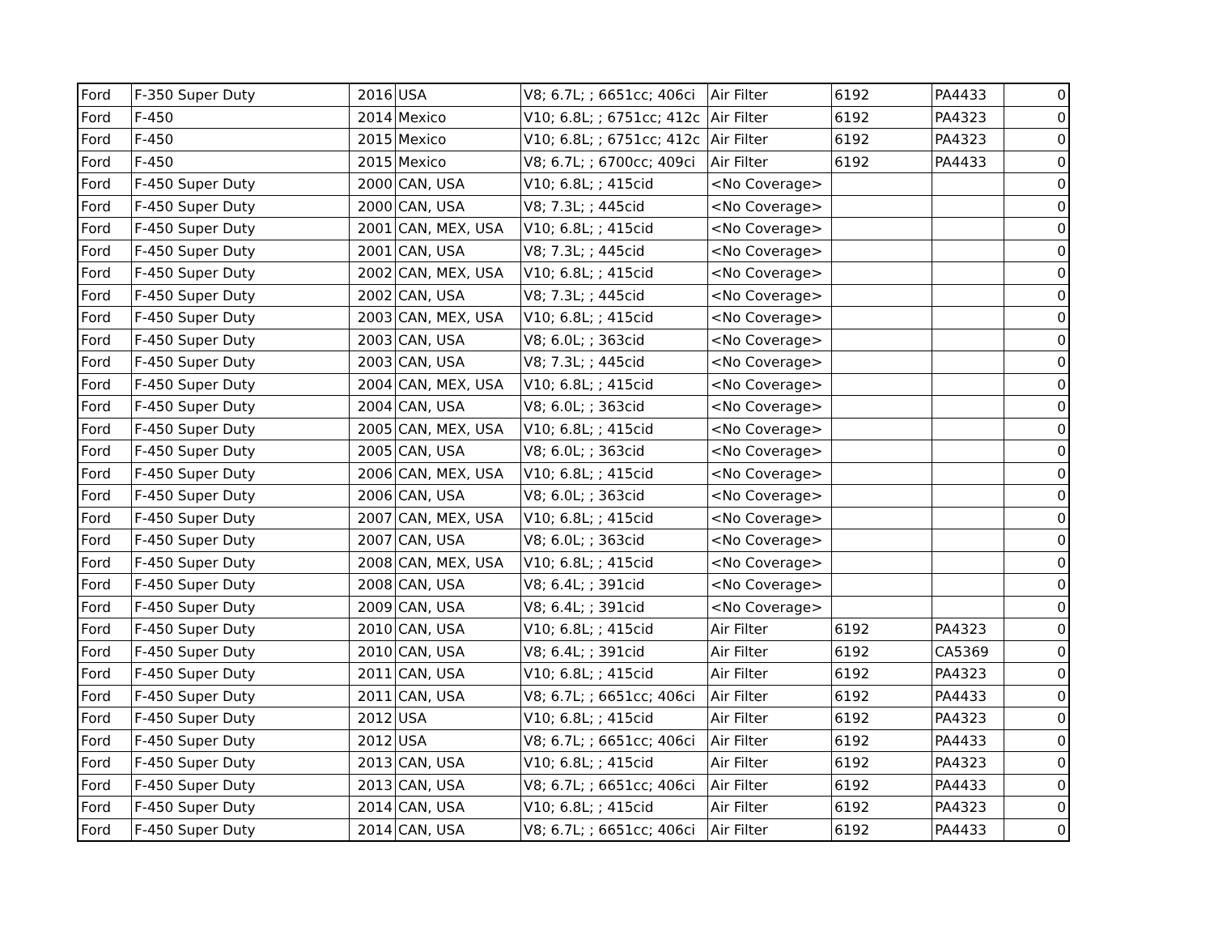| Ford | F-350 Super Duty | 2016 | USA | V8; 6.7L; ; 6651cc; 406ci | Air Filter | 6192 | PA4433 | 0 |
| Ford | F-450 | 2014 | Mexico | V10; 6.8L; ; 6751cc; 412c | Air Filter | 6192 | PA4323 | 0 |
| Ford | F-450 | 2015 | Mexico | V10; 6.8L; ; 6751cc; 412c | Air Filter | 6192 | PA4323 | 0 |
| Ford | F-450 | 2015 | Mexico | V8; 6.7L; ; 6700cc; 409ci | Air Filter | 6192 | PA4433 | 0 |
| Ford | F-450 Super Duty | 2000 | CAN, USA | V10; 6.8L; ; 415cid | <No Coverage> | | | 0 |
| Ford | F-450 Super Duty | 2000 | CAN, USA | V8; 7.3L; ; 445cid | <No Coverage> | | | 0 |
| Ford | F-450 Super Duty | 2001 | CAN, MEX, USA | V10; 6.8L; ; 415cid | <No Coverage> | | | 0 |
| Ford | F-450 Super Duty | 2001 | CAN, USA | V8; 7.3L; ; 445cid | <No Coverage> | | | 0 |
| Ford | F-450 Super Duty | 2002 | CAN, MEX, USA | V10; 6.8L; ; 415cid | <No Coverage> | | | 0 |
| Ford | F-450 Super Duty | 2002 | CAN, USA | V8; 7.3L; ; 445cid | <No Coverage> | | | 0 |
| Ford | F-450 Super Duty | 2003 | CAN, MEX, USA | V10; 6.8L; ; 415cid | <No Coverage> | | | 0 |
| Ford | F-450 Super Duty | 2003 | CAN, USA | V8; 6.0L; ; 363cid | <No Coverage> | | | 0 |
| Ford | F-450 Super Duty | 2003 | CAN, USA | V8; 7.3L; ; 445cid | <No Coverage> | | | 0 |
| Ford | F-450 Super Duty | 2004 | CAN, MEX, USA | V10; 6.8L; ; 415cid | <No Coverage> | | | 0 |
| Ford | F-450 Super Duty | 2004 | CAN, USA | V8; 6.0L; ; 363cid | <No Coverage> | | | 0 |
| Ford | F-450 Super Duty | 2005 | CAN, MEX, USA | V10; 6.8L; ; 415cid | <No Coverage> | | | 0 |
| Ford | F-450 Super Duty | 2005 | CAN, USA | V8; 6.0L; ; 363cid | <No Coverage> | | | 0 |
| Ford | F-450 Super Duty | 2006 | CAN, MEX, USA | V10; 6.8L; ; 415cid | <No Coverage> | | | 0 |
| Ford | F-450 Super Duty | 2006 | CAN, USA | V8; 6.0L; ; 363cid | <No Coverage> | | | 0 |
| Ford | F-450 Super Duty | 2007 | CAN, MEX, USA | V10; 6.8L; ; 415cid | <No Coverage> | | | 0 |
| Ford | F-450 Super Duty | 2007 | CAN, USA | V8; 6.0L; ; 363cid | <No Coverage> | | | 0 |
| Ford | F-450 Super Duty | 2008 | CAN, MEX, USA | V10; 6.8L; ; 415cid | <No Coverage> | | | 0 |
| Ford | F-450 Super Duty | 2008 | CAN, USA | V8; 6.4L; ; 391cid | <No Coverage> | | | 0 |
| Ford | F-450 Super Duty | 2009 | CAN, USA | V8; 6.4L; ; 391cid | <No Coverage> | | | 0 |
| Ford | F-450 Super Duty | 2010 | CAN, USA | V10; 6.8L; ; 415cid | Air Filter | 6192 | PA4323 | 0 |
| Ford | F-450 Super Duty | 2010 | CAN, USA | V8; 6.4L; ; 391cid | Air Filter | 6192 | CA5369 | 0 |
| Ford | F-450 Super Duty | 2011 | CAN, USA | V10; 6.8L; ; 415cid | Air Filter | 6192 | PA4323 | 0 |
| Ford | F-450 Super Duty | 2011 | CAN, USA | V8; 6.7L; ; 6651cc; 406ci | Air Filter | 6192 | PA4433 | 0 |
| Ford | F-450 Super Duty | 2012 | USA | V10; 6.8L; ; 415cid | Air Filter | 6192 | PA4323 | 0 |
| Ford | F-450 Super Duty | 2012 | USA | V8; 6.7L; ; 6651cc; 406ci | Air Filter | 6192 | PA4433 | 0 |
| Ford | F-450 Super Duty | 2013 | CAN, USA | V10; 6.8L; ; 415cid | Air Filter | 6192 | PA4323 | 0 |
| Ford | F-450 Super Duty | 2013 | CAN, USA | V8; 6.7L; ; 6651cc; 406ci | Air Filter | 6192 | PA4433 | 0 |
| Ford | F-450 Super Duty | 2014 | CAN, USA | V10; 6.8L; ; 415cid | Air Filter | 6192 | PA4323 | 0 |
| Ford | F-450 Super Duty | 2014 | CAN, USA | V8; 6.7L; ; 6651cc; 406ci | Air Filter | 6192 | PA4433 | 0 |